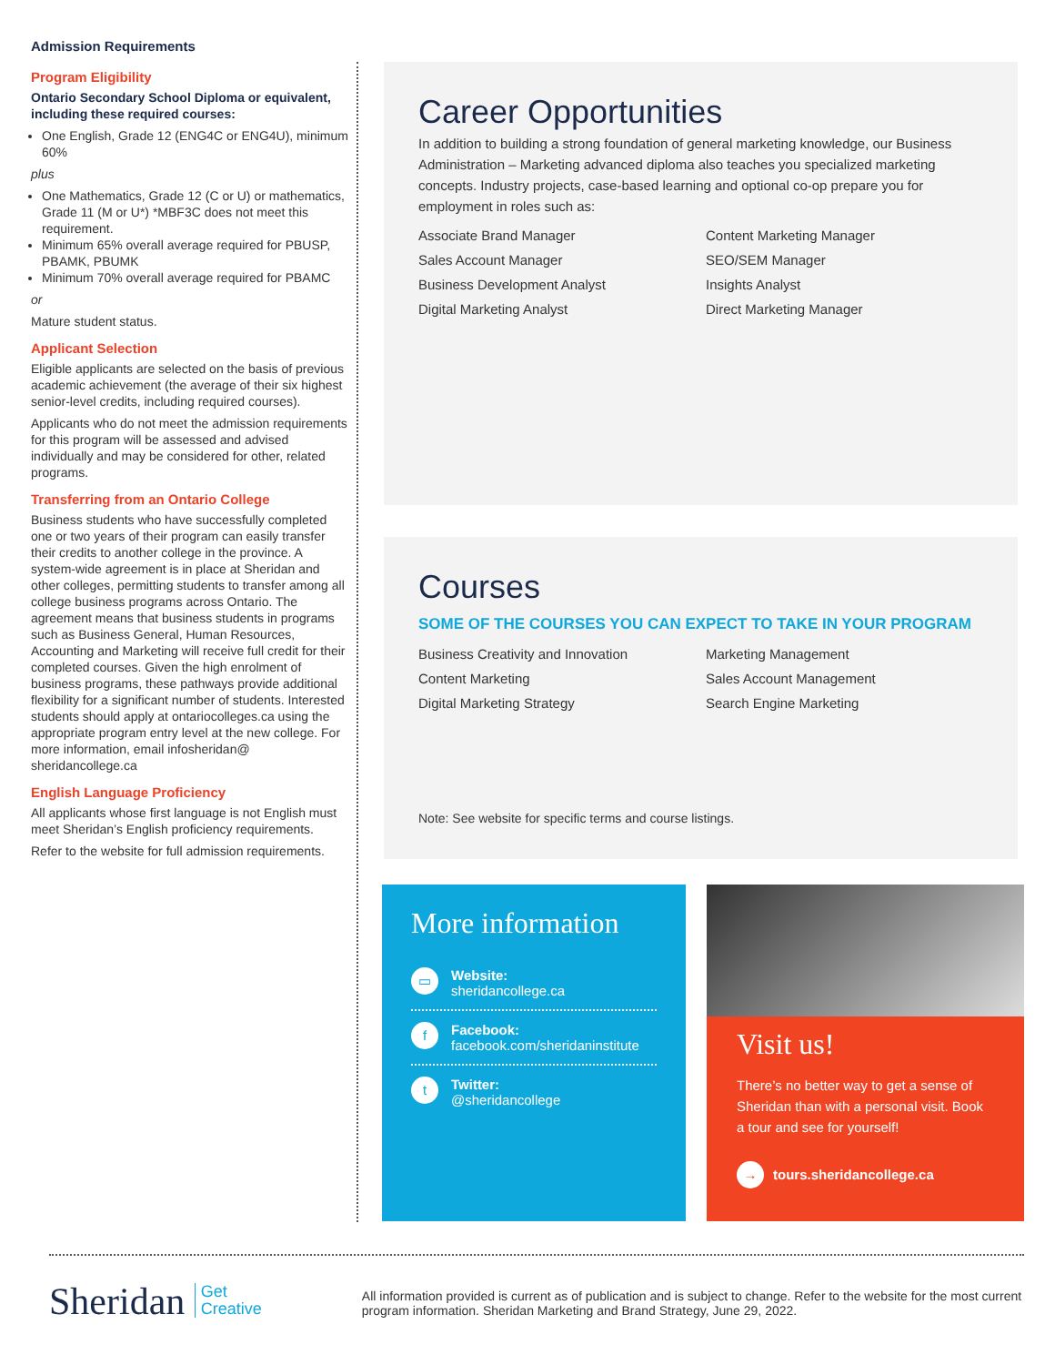Admission Requirements
Program Eligibility
Ontario Secondary School Diploma or equivalent, including these required courses:
One English, Grade 12 (ENG4C or ENG4U), minimum 60%
plus
One Mathematics, Grade 12 (C or U) or mathematics, Grade 11 (M or U*) *MBF3C does not meet this requirement.
Minimum 65% overall average required for PBUSP, PBAMK, PBUMK
Minimum 70% overall average required for PBAMC
or
Mature student status.
Applicant Selection
Eligible applicants are selected on the basis of previous academic achievement (the average of their six highest senior-level credits, including required courses).
Applicants who do not meet the admission requirements for this program will be assessed and advised individually and may be considered for other, related programs.
Transferring from an Ontario College
Business students who have successfully completed one or two years of their program can easily transfer their credits to another college in the province. A system-wide agreement is in place at Sheridan and other colleges, permitting students to transfer among all college business programs across Ontario. The agreement means that business students in programs such as Business General, Human Resources, Accounting and Marketing will receive full credit for their completed courses. Given the high enrolment of business programs, these pathways provide additional flexibility for a significant number of students. Interested students should apply at ontariocolleges.ca using the appropriate program entry level at the new college. For more information, email infosheridan@ sheridancollege.ca
English Language Proficiency
All applicants whose first language is not English must meet Sheridan’s English proficiency requirements.
Refer to the website for full admission requirements.
Career Opportunities
In addition to building a strong foundation of general marketing knowledge, our Business Administration – Marketing advanced diploma also teaches you specialized marketing concepts. Industry projects, case-based learning and optional co-op prepare you for employment in roles such as:
Associate Brand Manager
Content Marketing Manager
Sales Account Manager
SEO/SEM Manager
Business Development Analyst
Insights Analyst
Digital Marketing Analyst
Direct Marketing Manager
Courses
SOME OF THE COURSES YOU CAN EXPECT TO TAKE IN YOUR PROGRAM
Business Creativity and Innovation
Marketing Management
Content Marketing
Sales Account Management
Digital Marketing Strategy
Search Engine Marketing
Note: See website for specific terms and course listings.
More information
▭
Website:
sheridancollege.ca
f
Facebook:
facebook.com/sheridaninstitute
t
Twitter:
@sheridancollege
Visit us!
There’s no better way to get a sense of Sheridan than with a personal visit. Book a tour and see for yourself!
→ tours.sheridancollege.ca
Sheridan Get
Creative
All information provided is current as of publication and is subject to change. Refer to the website for the most current program information. Sheridan Marketing and Brand Strategy, June 29, 2022.